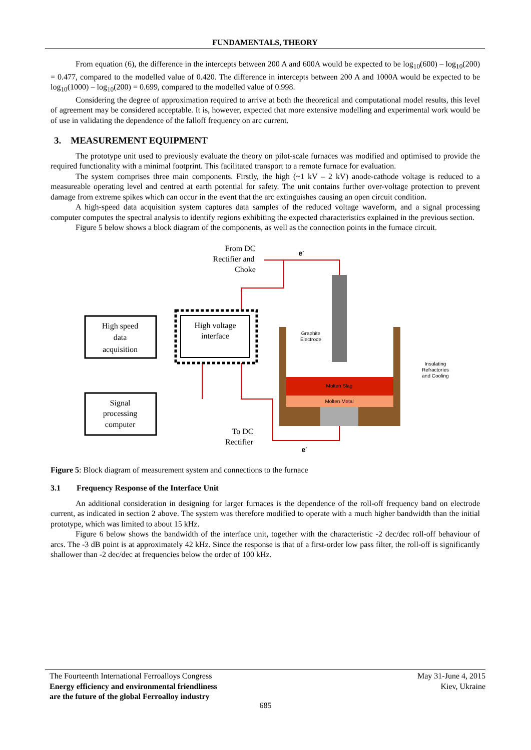FUNDAMENTALS, THEORY
From equation (6), the difference in the intercepts between 200 A and 600A would be expected to be log<sub>10</sub>(600) – log<sub>10</sub>(200) = 0.477, compared to the modelled value of 0.420. The difference in intercepts between 200 A and 1000A would be expected to be log<sub>10</sub>(1000) – log<sub>10</sub>(200) = 0.699, compared to the modelled value of 0.998.
Considering the degree of approximation required to arrive at both the theoretical and computational model results, this level of agreement may be considered acceptable. It is, however, expected that more extensive modelling and experimental work would be of use in validating the dependence of the falloff frequency on arc current.
3. MEASUREMENT EQUIPMENT
The prototype unit used to previously evaluate the theory on pilot-scale furnaces was modified and optimised to provide the required functionality with a minimal footprint. This facilitated transport to a remote furnace for evaluation.
The system comprises three main components. Firstly, the high (~1 kV – 2 kV) anode-cathode voltage is reduced to a measureable operating level and centred at earth potential for safety. The unit contains further over-voltage protection to prevent damage from extreme spikes which can occur in the event that the arc extinguishes causing an open circuit condition.
A high-speed data acquisition system captures data samples of the reduced voltage waveform, and a signal processing computer computes the spectral analysis to identify regions exhibiting the expected characteristics explained in the previous section.
Figure 5 below shows a block diagram of the components, as well as the connection points in the furnace circuit.
From DC
Rectifier and
Choke
High speed
data
acquisition
High voltage
interface
Signal
processing
computer
To DC
Rectifier
e-
e-
Graphite
Electrode
Molten Slag
Molten Metal
Insulating
Refractories
and Cooling
Figure 5: Block diagram of measurement system and connections to the furnace
3.1 Frequency Response of the Interface Unit
An additional consideration in designing for larger furnaces is the dependence of the roll-off frequency band on electrode current, as indicated in section 2 above. The system was therefore modified to operate with a much higher bandwidth than the initial prototype, which was limited to about 15 kHz.
Figure 6 below shows the bandwidth of the interface unit, together with the characteristic -2 dec/dec roll-off behaviour of arcs. The -3 dB point is at approximately 42 kHz. Since the response is that of a first-order low pass filter, the roll-off is significantly shallower than -2 dec/dec at frequencies below the order of 100 kHz.
The Fourteenth International Ferroalloys Congress
Energy efficiency and environmental friendliness
are the future of the global Ferroalloy industry
May 31-June 4, 2015
Kiev, Ukraine
685